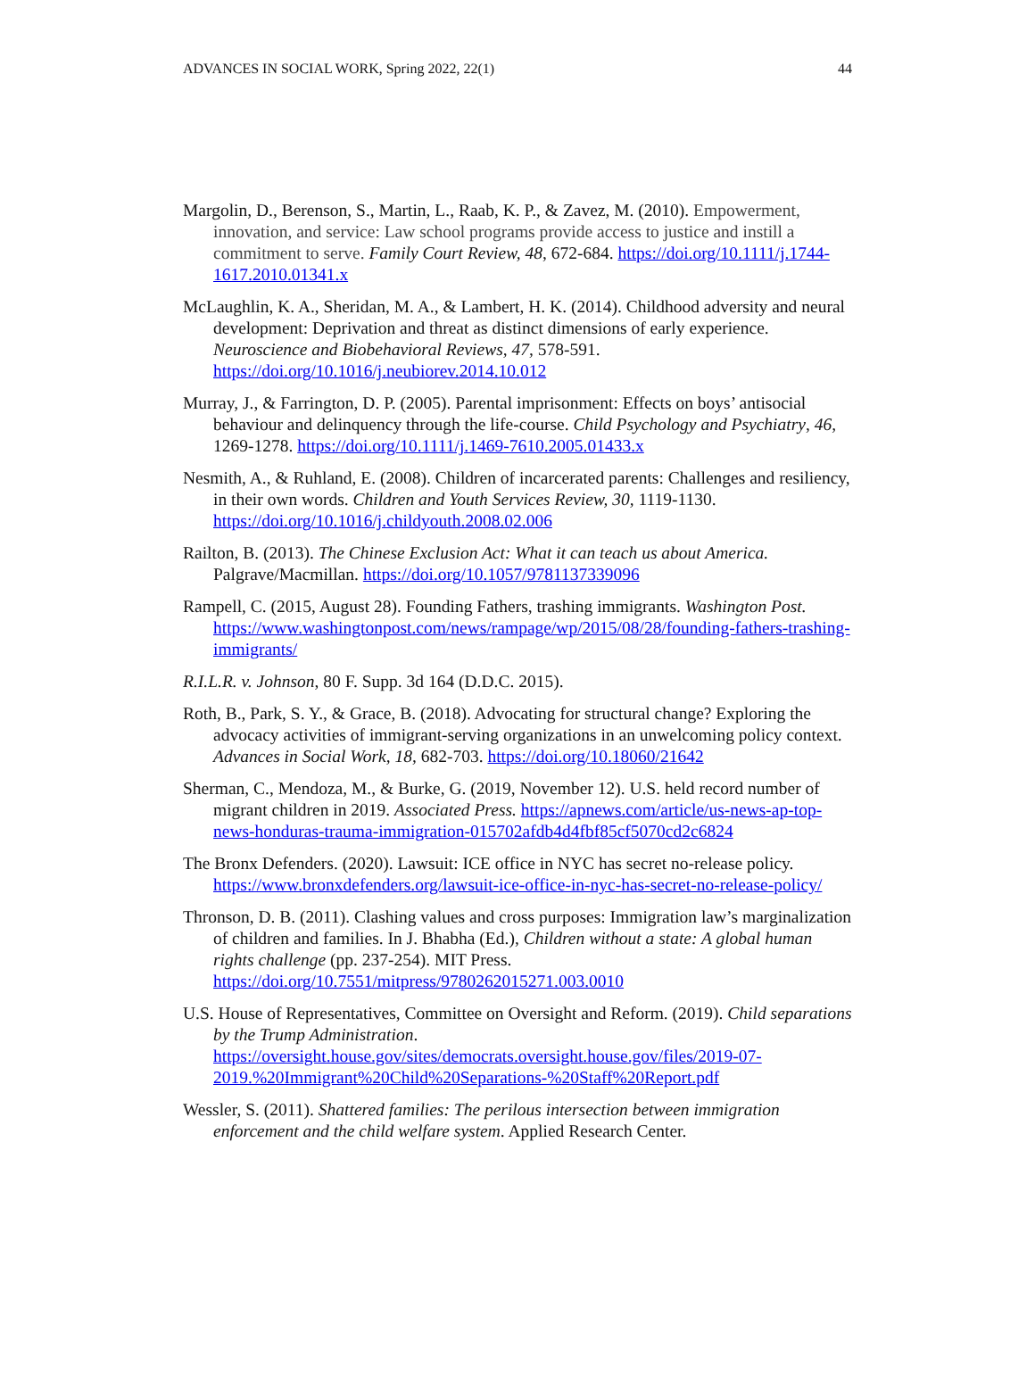ADVANCES IN SOCIAL WORK, Spring 2022, 22(1) 44
Margolin, D., Berenson, S., Martin, L., Raab, K. P., & Zavez, M. (2010). Empowerment, innovation, and service: Law school programs provide access to justice and instill a commitment to serve. Family Court Review, 48, 672-684. https://doi.org/10.1111/j.1744-1617.2010.01341.x
McLaughlin, K. A., Sheridan, M. A., & Lambert, H. K. (2014). Childhood adversity and neural development: Deprivation and threat as distinct dimensions of early experience. Neuroscience and Biobehavioral Reviews, 47, 578-591. https://doi.org/10.1016/j.neubiorev.2014.10.012
Murray, J., & Farrington, D. P. (2005). Parental imprisonment: Effects on boys’ antisocial behaviour and delinquency through the life-course. Child Psychology and Psychiatry, 46, 1269-1278. https://doi.org/10.1111/j.1469-7610.2005.01433.x
Nesmith, A., & Ruhland, E. (2008). Children of incarcerated parents: Challenges and resiliency, in their own words. Children and Youth Services Review, 30, 1119-1130. https://doi.org/10.1016/j.childyouth.2008.02.006
Railton, B. (2013). The Chinese Exclusion Act: What it can teach us about America. Palgrave/Macmillan. https://doi.org/10.1057/9781137339096
Rampell, C. (2015, August 28). Founding Fathers, trashing immigrants. Washington Post. https://www.washingtonpost.com/news/rampage/wp/2015/08/28/founding-fathers-trashing-immigrants/
R.I.L.R. v. Johnson, 80 F. Supp. 3d 164 (D.D.C. 2015).
Roth, B., Park, S. Y., & Grace, B. (2018). Advocating for structural change? Exploring the advocacy activities of immigrant-serving organizations in an unwelcoming policy context. Advances in Social Work, 18, 682-703. https://doi.org/10.18060/21642
Sherman, C., Mendoza, M., & Burke, G. (2019, November 12). U.S. held record number of migrant children in 2019. Associated Press. https://apnews.com/article/us-news-ap-top-news-honduras-trauma-immigration-015702afdb4d4fbf85cf5070cd2c6824
The Bronx Defenders. (2020). Lawsuit: ICE office in NYC has secret no-release policy. https://www.bronxdefenders.org/lawsuit-ice-office-in-nyc-has-secret-no-release-policy/
Thronson, D. B. (2011). Clashing values and cross purposes: Immigration law’s marginalization of children and families. In J. Bhabha (Ed.), Children without a state: A global human rights challenge (pp. 237-254). MIT Press. https://doi.org/10.7551/mitpress/9780262015271.003.0010
U.S. House of Representatives, Committee on Oversight and Reform. (2019). Child separations by the Trump Administration. https://oversight.house.gov/sites/democrats.oversight.house.gov/files/2019-07-2019.%20Immigrant%20Child%20Separations-%20Staff%20Report.pdf
Wessler, S. (2011). Shattered families: The perilous intersection between immigration enforcement and the child welfare system. Applied Research Center.